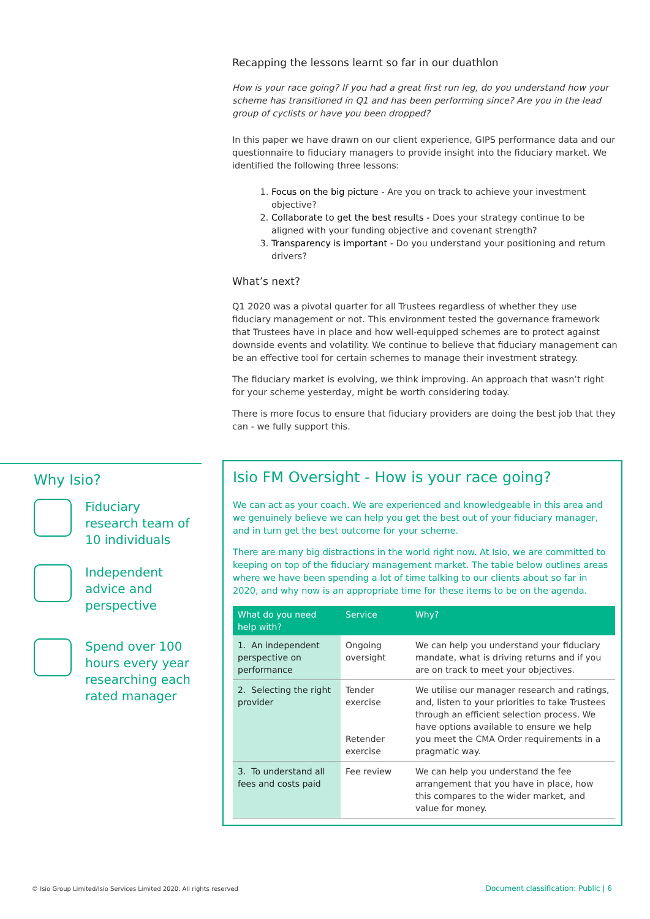Recapping the lessons learnt so far in our duathlon
How is your race going? If you had a great first run leg, do you understand how your scheme has transitioned in Q1 and has been performing since? Are you in the lead group of cyclists or have you been dropped?
In this paper we have drawn on our client experience, GIPS performance data and our questionnaire to fiduciary managers to provide insight into the fiduciary market. We identified the following three lessons:
1. Focus on the big picture - Are you on track to achieve your investment objective?
2. Collaborate to get the best results - Does your strategy continue to be aligned with your funding objective and covenant strength?
3. Transparency is important - Do you understand your positioning and return drivers?
What’s next?
Q1 2020 was a pivotal quarter for all Trustees regardless of whether they use fiduciary management or not. This environment tested the governance framework that Trustees have in place and how well-equipped schemes are to protect against downside events and volatility. We continue to believe that fiduciary management can be an effective tool for certain schemes to manage their investment strategy.
The fiduciary market is evolving, we think improving. An approach that wasn’t right for your scheme yesterday, might be worth considering today.
There is more focus to ensure that fiduciary providers are doing the best job that they can - we fully support this.
Why Isio?
Fiduciary
research team of
10 individuals
Independent
advice and
perspective
Spend over 100
hours every year
researching each
rated manager
Isio FM Oversight - How is your race going?
We can act as your coach. We are experienced and knowledgeable in this area and we genuinely believe we can help you get the best out of your fiduciary manager, and in turn get the best outcome for your scheme.
There are many big distractions in the world right now. At Isio, we are committed to keeping on top of the fiduciary management market. The table below outlines areas where we have been spending a lot of time talking to our clients about so far in 2020, and why now is an appropriate time for these items to be on the agenda.
| What do you need help with? | Service | Why? |
| --- | --- | --- |
| 1. An independent perspective on performance | Ongoing oversight | We can help you understand your fiduciary mandate, what is driving returns and if you are on track to meet your objectives. |
| 2. Selecting the right provider | Tender exercise Retender exercise | We utilise our manager research and ratings, and, listen to your priorities to take Trustees through an efficient selection process. We have options available to ensure we help you meet the CMA Order requirements in a pragmatic way. |
| 3. To understand all fees and costs paid | Fee review | We can help you understand the fee arrangement that you have in place, how this compares to the wider market, and value for money. |
© Isio Group Limited/Isio Services Limited 2020. All rights reserved
Document classification: Public | 6